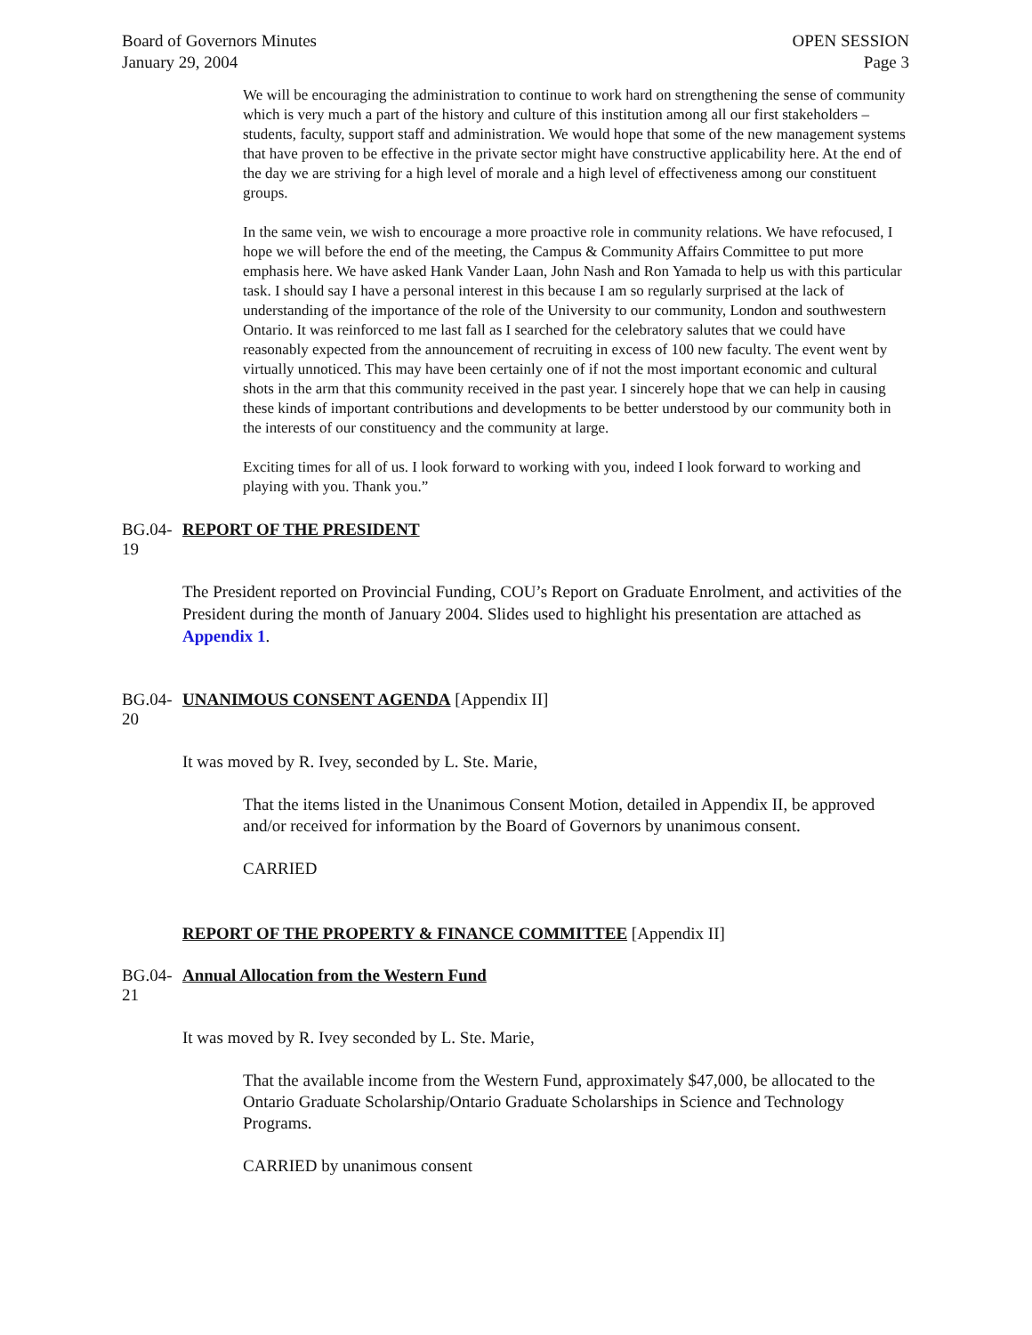Board of Governors Minutes
January 29, 2004
OPEN SESSION
Page 3
We will be encouraging the administration to continue to work hard on strengthening the sense of community which is very much a part of the history and culture of this institution among all our first stakeholders – students, faculty, support staff and administration. We would hope that some of the new management systems that have proven to be effective in the private sector might have constructive applicability here. At the end of the day we are striving for a high level of morale and a high level of effectiveness among our constituent groups.
In the same vein, we wish to encourage a more proactive role in community relations. We have refocused, I hope we will before the end of the meeting, the Campus & Community Affairs Committee to put more emphasis here. We have asked Hank Vander Laan, John Nash and Ron Yamada to help us with this particular task. I should say I have a personal interest in this because I am so regularly surprised at the lack of understanding of the importance of the role of the University to our community, London and southwestern Ontario. It was reinforced to me last fall as I searched for the celebratory salutes that we could have reasonably expected from the announcement of recruiting in excess of 100 new faculty. The event went by virtually unnoticed. This may have been certainly one of if not the most important economic and cultural shots in the arm that this community received in the past year. I sincerely hope that we can help in causing these kinds of important contributions and developments to be better understood by our community both in the interests of our constituency and the community at large.
Exciting times for all of us. I look forward to working with you, indeed I look forward to working and playing with you. Thank you.”
BG.04-19
REPORT OF THE PRESIDENT
The President reported on Provincial Funding, COU’s Report on Graduate Enrolment, and activities of the President during the month of January 2004. Slides used to highlight his presentation are attached as Appendix 1.
BG.04-20
UNANIMOUS CONSENT AGENDA [Appendix II]
It was moved by R. Ivey, seconded by L. Ste. Marie,
That the items listed in the Unanimous Consent Motion, detailed in Appendix II, be approved and/or received for information by the Board of Governors by unanimous consent.
CARRIED
REPORT OF THE PROPERTY & FINANCE COMMITTEE [Appendix II]
BG.04-21
Annual Allocation from the Western Fund
It was moved by R. Ivey seconded by L. Ste. Marie,
That the available income from the Western Fund, approximately $47,000, be allocated to the Ontario Graduate Scholarship/Ontario Graduate Scholarships in Science and Technology Programs.
CARRIED by unanimous consent